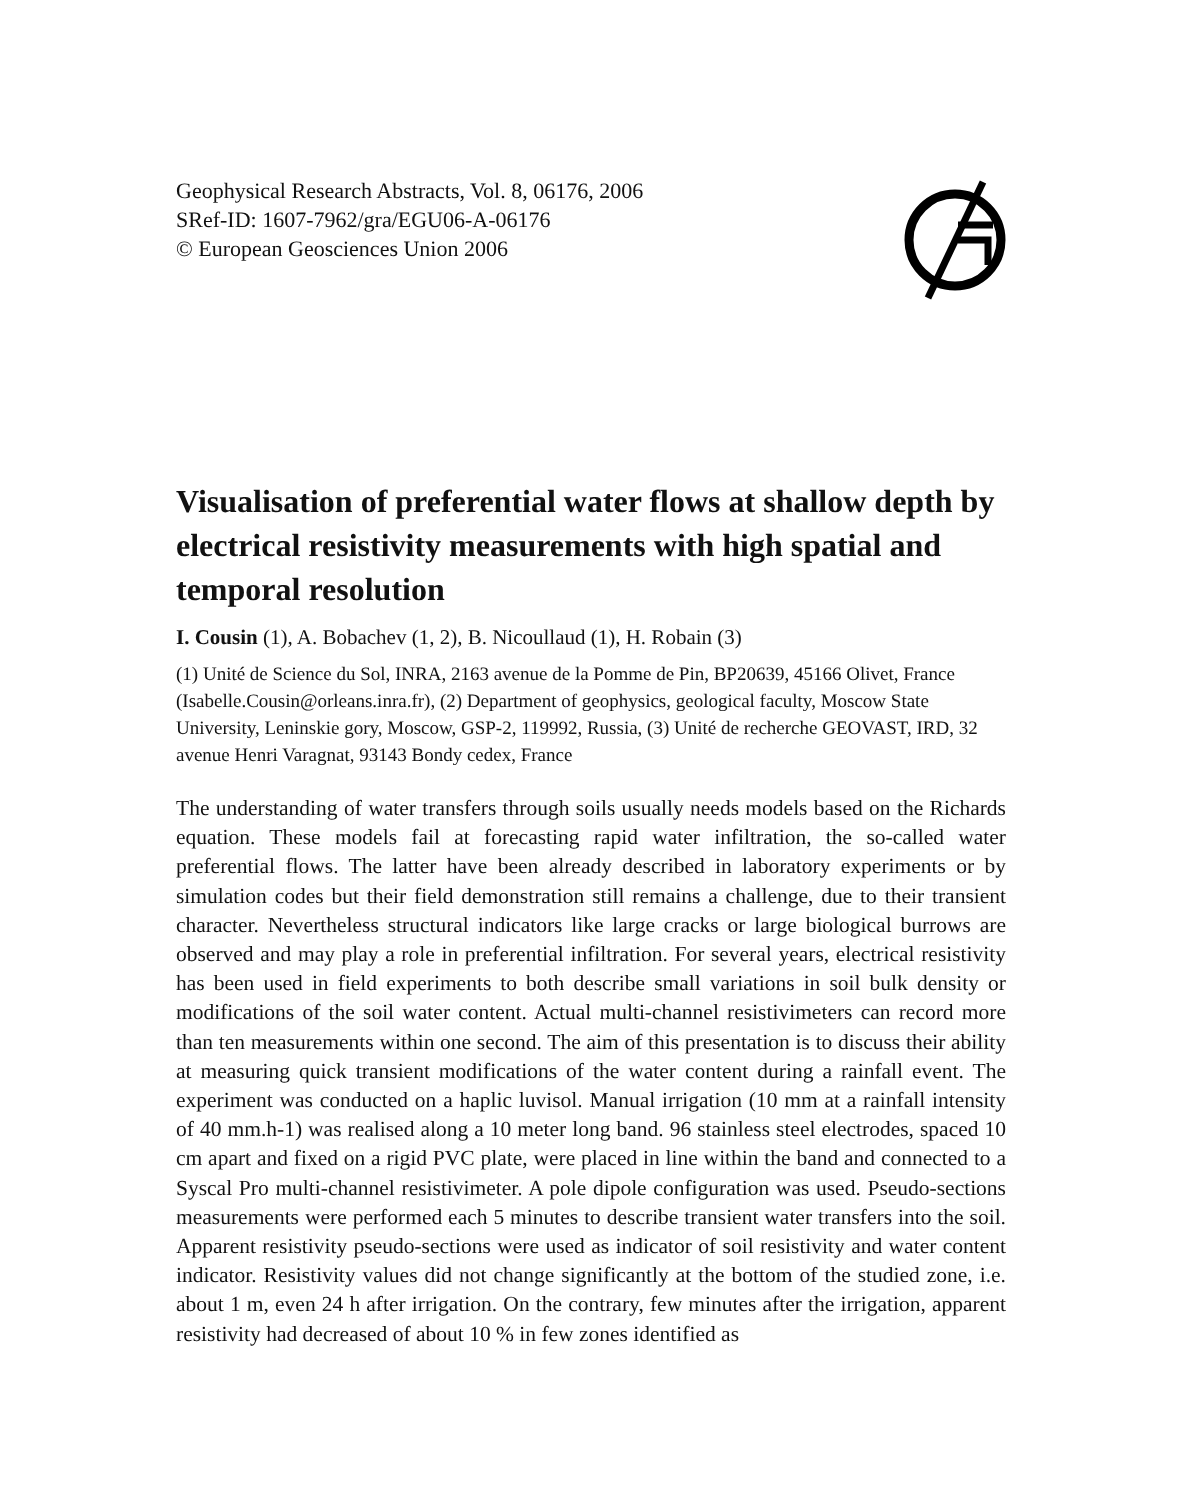Geophysical Research Abstracts, Vol. 8, 06176, 2006
SRef-ID: 1607-7962/gra/EGU06-A-06176
© European Geosciences Union 2006
Visualisation of preferential water flows at shallow depth by electrical resistivity measurements with high spatial and temporal resolution
I. Cousin (1), A. Bobachev (1, 2), B. Nicoullaud (1), H. Robain (3)
(1) Unité de Science du Sol, INRA, 2163 avenue de la Pomme de Pin, BP20639, 45166 Olivet, France (Isabelle.Cousin@orleans.inra.fr), (2) Department of geophysics, geological faculty, Moscow State University, Leninskie gory, Moscow, GSP-2, 119992, Russia, (3) Unité de recherche GEOVAST, IRD, 32 avenue Henri Varagnat, 93143 Bondy cedex, France
The understanding of water transfers through soils usually needs models based on the Richards equation. These models fail at forecasting rapid water infiltration, the so-called water preferential flows. The latter have been already described in laboratory experiments or by simulation codes but their field demonstration still remains a challenge, due to their transient character. Nevertheless structural indicators like large cracks or large biological burrows are observed and may play a role in preferential infiltration. For several years, electrical resistivity has been used in field experiments to both describe small variations in soil bulk density or modifications of the soil water content. Actual multi-channel resistivimeters can record more than ten measurements within one second. The aim of this presentation is to discuss their ability at measuring quick transient modifications of the water content during a rainfall event. The experiment was conducted on a haplic luvisol. Manual irrigation (10 mm at a rainfall intensity of 40 mm.h-1) was realised along a 10 meter long band. 96 stainless steel electrodes, spaced 10 cm apart and fixed on a rigid PVC plate, were placed in line within the band and connected to a Syscal Pro multi-channel resistivimeter. A pole dipole configuration was used. Pseudo-sections measurements were performed each 5 minutes to describe transient water transfers into the soil. Apparent resistivity pseudo-sections were used as indicator of soil resistivity and water content indicator. Resistivity values did not change significantly at the bottom of the studied zone, i.e. about 1 m, even 24 h after irrigation. On the contrary, few minutes after the irrigation, apparent resistivity had decreased of about 10 % in few zones identified as